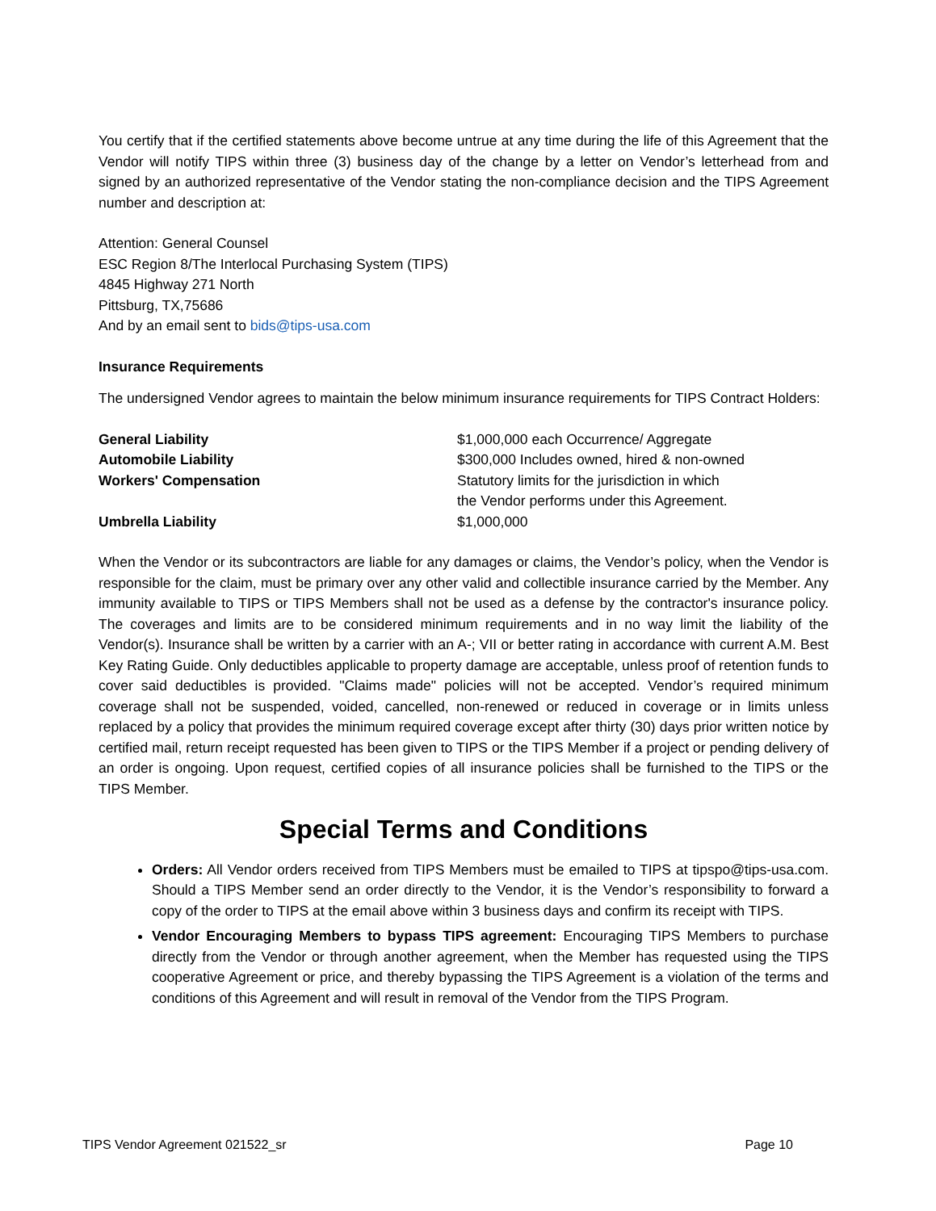You certify that if the certified statements above become untrue at any time during the life of this Agreement that the Vendor will notify TIPS within three (3) business day of the change by a letter on Vendor’s letterhead from and signed by an authorized representative of the Vendor stating the non-compliance decision and the TIPS Agreement number and description at:
Attention: General Counsel
ESC Region 8/The Interlocal Purchasing System (TIPS)
4845 Highway 271 North
Pittsburg, TX,75686
And by an email sent to bids@tips-usa.com
Insurance Requirements
The undersigned Vendor agrees to maintain the below minimum insurance requirements for TIPS Contract Holders:
| General Liability | $1,000,000 each Occurrence/ Aggregate |
| Automobile Liability | $300,000 Includes owned, hired & non-owned |
| Workers' Compensation | Statutory limits for the jurisdiction in which the Vendor performs under this Agreement. |
| Umbrella Liability | $1,000,000 |
When the Vendor or its subcontractors are liable for any damages or claims, the Vendor’s policy, when the Vendor is responsible for the claim, must be primary over any other valid and collectible insurance carried by the Member. Any immunity available to TIPS or TIPS Members shall not be used as a defense by the contractor's insurance policy. The coverages and limits are to be considered minimum requirements and in no way limit the liability of the Vendor(s). Insurance shall be written by a carrier with an A-; VII or better rating in accordance with current A.M. Best Key Rating Guide. Only deductibles applicable to property damage are acceptable, unless proof of retention funds to cover said deductibles is provided. "Claims made" policies will not be accepted. Vendor’s required minimum coverage shall not be suspended, voided, cancelled, non-renewed or reduced in coverage or in limits unless replaced by a policy that provides the minimum required coverage except after thirty (30) days prior written notice by certified mail, return receipt requested has been given to TIPS or the TIPS Member if a project or pending delivery of an order is ongoing. Upon request, certified copies of all insurance policies shall be furnished to the TIPS or the TIPS Member.
Special Terms and Conditions
Orders: All Vendor orders received from TIPS Members must be emailed to TIPS at tipspo@tips-usa.com. Should a TIPS Member send an order directly to the Vendor, it is the Vendor’s responsibility to forward a copy of the order to TIPS at the email above within 3 business days and confirm its receipt with TIPS.
Vendor Encouraging Members to bypass TIPS agreement: Encouraging TIPS Members to purchase directly from the Vendor or through another agreement, when the Member has requested using the TIPS cooperative Agreement or price, and thereby bypassing the TIPS Agreement is a violation of the terms and conditions of this Agreement and will result in removal of the Vendor from the TIPS Program.
TIPS Vendor Agreement 021522_sr Page 10